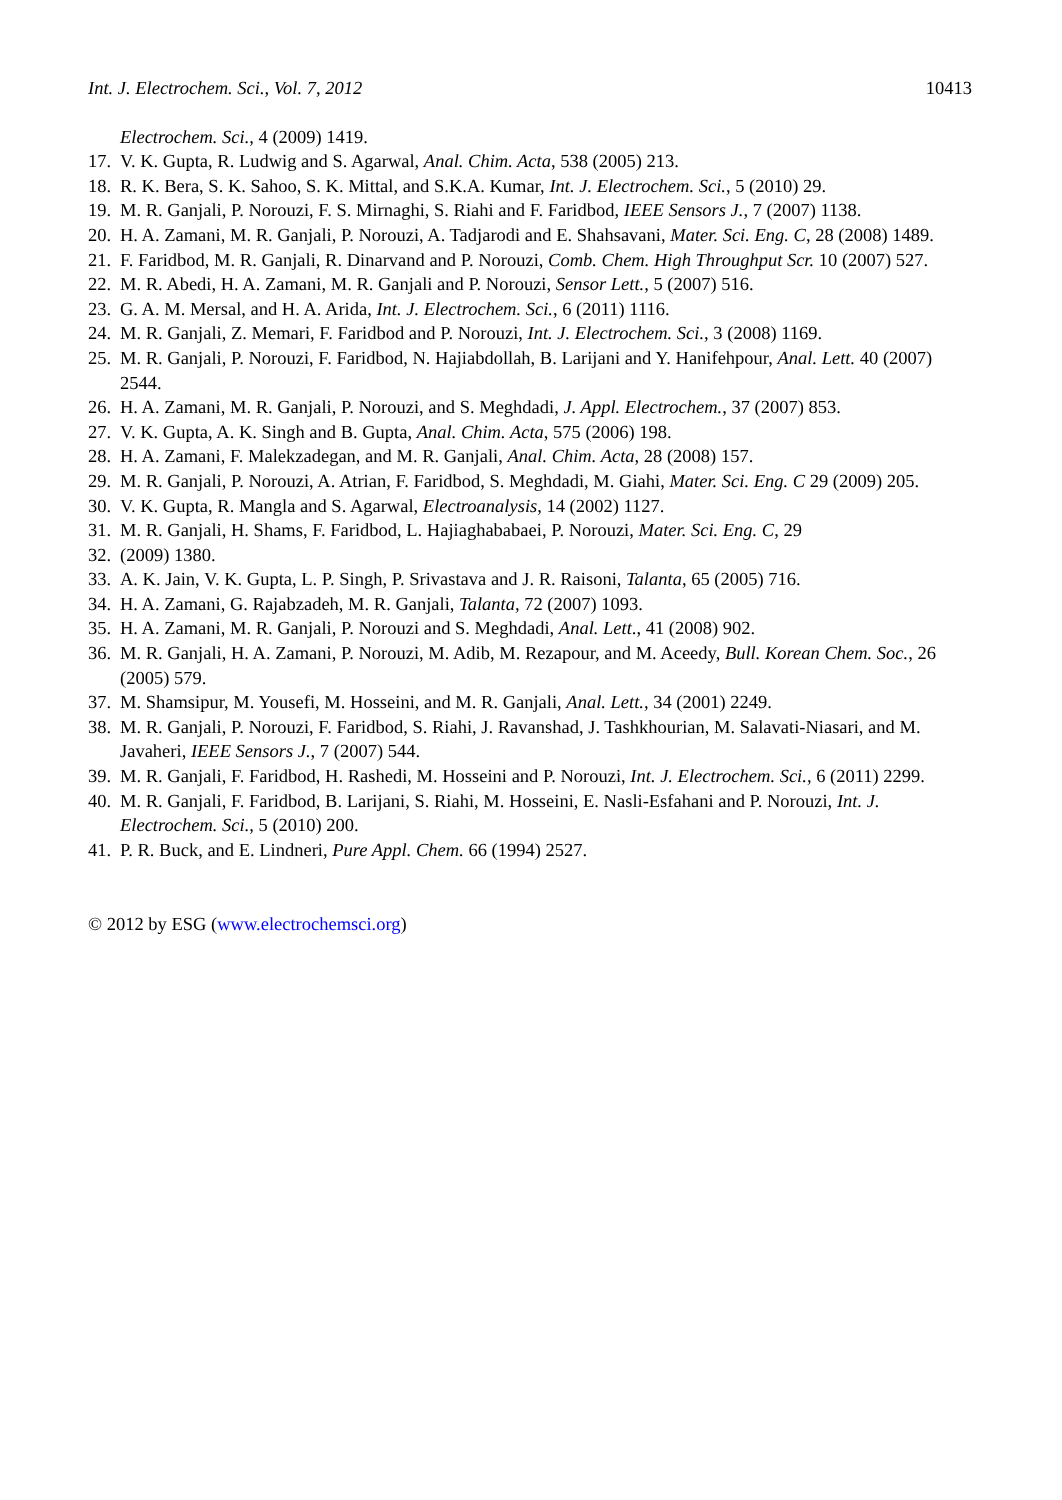Int. J. Electrochem. Sci., Vol. 7, 2012 10413
Electrochem. Sci., 4 (2009) 1419.
17. V. K. Gupta, R. Ludwig and S. Agarwal, Anal. Chim. Acta, 538 (2005) 213.
18. R. K. Bera, S. K. Sahoo, S. K. Mittal, and S.K.A. Kumar, Int. J. Electrochem. Sci., 5 (2010) 29.
19. M. R. Ganjali, P. Norouzi, F. S. Mirnaghi, S. Riahi and F. Faridbod, IEEE Sensors J., 7 (2007) 1138.
20. H. A. Zamani, M. R. Ganjali, P. Norouzi, A. Tadjarodi and E. Shahsavani, Mater. Sci. Eng. C, 28 (2008) 1489.
21. F. Faridbod, M. R. Ganjali, R. Dinarvand and P. Norouzi, Comb. Chem. High Throughput Scr. 10 (2007) 527.
22. M. R. Abedi, H. A. Zamani, M. R. Ganjali and P. Norouzi, Sensor Lett., 5 (2007) 516.
23. G. A. M. Mersal, and H. A. Arida, Int. J. Electrochem. Sci., 6 (2011) 1116.
24. M. R. Ganjali, Z. Memari, F. Faridbod and P. Norouzi, Int. J. Electrochem. Sci., 3 (2008) 1169.
25. M. R. Ganjali, P. Norouzi, F. Faridbod, N. Hajiabdollah, B. Larijani and Y. Hanifehpour, Anal. Lett. 40 (2007) 2544.
26. H. A. Zamani, M. R. Ganjali, P. Norouzi, and S. Meghdadi, J. Appl. Electrochem., 37 (2007) 853.
27. V. K. Gupta, A. K. Singh and B. Gupta, Anal. Chim. Acta, 575 (2006) 198.
28. H. A. Zamani, F. Malekzadegan, and M. R. Ganjali, Anal. Chim. Acta, 28 (2008) 157.
29. M. R. Ganjali, P. Norouzi, A. Atrian, F. Faridbod, S. Meghdadi, M. Giahi, Mater. Sci. Eng. C 29 (2009) 205.
30. V. K. Gupta, R. Mangla and S. Agarwal, Electroanalysis, 14 (2002) 1127.
31. M. R. Ganjali, H. Shams, F. Faridbod, L. Hajiaghababaei, P. Norouzi, Mater. Sci. Eng. C, 29
32. (2009) 1380.
33. A. K. Jain, V. K. Gupta, L. P. Singh, P. Srivastava and J. R. Raisoni, Talanta, 65 (2005) 716.
34. H. A. Zamani, G. Rajabzadeh, M. R. Ganjali, Talanta, 72 (2007) 1093.
35. H. A. Zamani, M. R. Ganjali, P. Norouzi and S. Meghdadi, Anal. Lett., 41 (2008) 902.
36. M. R. Ganjali, H. A. Zamani, P. Norouzi, M. Adib, M. Rezapour, and M. Aceedy, Bull. Korean Chem. Soc., 26 (2005) 579.
37. M. Shamsipur, M. Yousefi, M. Hosseini, and M. R. Ganjali, Anal. Lett., 34 (2001) 2249.
38. M. R. Ganjali, P. Norouzi, F. Faridbod, S. Riahi, J. Ravanshad, J. Tashkhourian, M. Salavati-Niasari, and M. Javaheri, IEEE Sensors J., 7 (2007) 544.
39. M. R. Ganjali, F. Faridbod, H. Rashedi, M. Hosseini and P. Norouzi, Int. J. Electrochem. Sci., 6 (2011) 2299.
40. M. R. Ganjali, F. Faridbod, B. Larijani, S. Riahi, M. Hosseini, E. Nasli-Esfahani and P. Norouzi, Int. J. Electrochem. Sci., 5 (2010) 200.
41. P. R. Buck, and E. Lindneri, Pure Appl. Chem. 66 (1994) 2527.
© 2012 by ESG (www.electrochemsci.org)